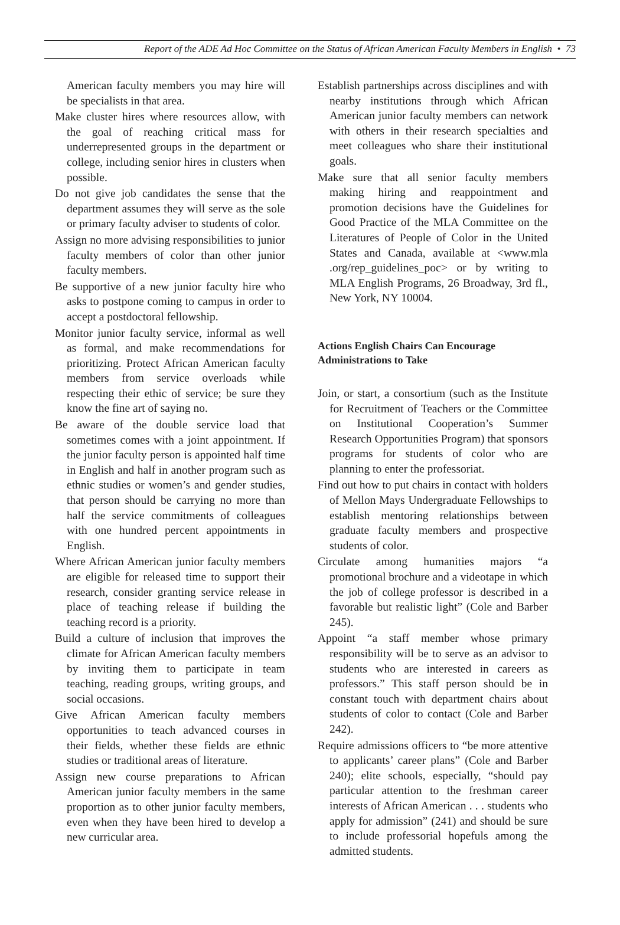Report of the ADE Ad Hoc Committee on the Status of African American Faculty Members in English • 73
American faculty members you may hire will be specialists in that area.
Make cluster hires where resources allow, with the goal of reaching critical mass for underrepresented groups in the department or college, including senior hires in clusters when possible.
Do not give job candidates the sense that the department assumes they will serve as the sole or primary faculty adviser to students of color.
Assign no more advising responsibilities to junior faculty members of color than other junior faculty members.
Be supportive of a new junior faculty hire who asks to postpone coming to campus in order to accept a postdoctoral fellowship.
Monitor junior faculty service, informal as well as formal, and make recommendations for prioritizing. Protect African American faculty members from service overloads while respecting their ethic of service; be sure they know the fine art of saying no.
Be aware of the double service load that sometimes comes with a joint appointment. If the junior faculty person is appointed half time in English and half in another program such as ethnic studies or women’s and gender studies, that person should be carrying no more than half the service commitments of colleagues with one hundred percent appointments in English.
Where African American junior faculty members are eligible for released time to support their research, consider granting service release in place of teaching release if building the teaching record is a priority.
Build a culture of inclusion that improves the climate for African American faculty members by inviting them to participate in team teaching, reading groups, writing groups, and social occasions.
Give African American faculty members opportunities to teach advanced courses in their fields, whether these fields are ethnic studies or traditional areas of literature.
Assign new course preparations to African American junior faculty members in the same proportion as to other junior faculty members, even when they have been hired to develop a new curricular area.
Establish partnerships across disciplines and with nearby institutions through which African American junior faculty members can network with others in their research specialties and meet colleagues who share their institutional goals.
Make sure that all senior faculty members making hiring and reappointment and promotion decisions have the Guidelines for Good Practice of the MLA Committee on the Literatures of People of Color in the United States and Canada, available at <www.mla .org/rep_guidelines_poc> or by writing to MLA English Programs, 26 Broadway, 3rd fl., New York, NY 10004.
Actions English Chairs Can Encourage Administrations to Take
Join, or start, a consortium (such as the Institute for Recruitment of Teachers or the Committee on Institutional Cooperation’s Summer Research Opportunities Program) that sponsors programs for students of color who are planning to enter the professoriat.
Find out how to put chairs in contact with holders of Mellon Mays Undergraduate Fellowships to establish mentoring relationships between graduate faculty members and prospective students of color.
Circulate among humanities majors “a promotional brochure and a videotape in which the job of college professor is described in a favorable but realistic light” (Cole and Barber 245).
Appoint “a staff member whose primary responsibility will be to serve as an advisor to students who are interested in careers as professors.” This staff person should be in constant touch with department chairs about students of color to contact (Cole and Barber 242).
Require admissions officers to “be more attentive to applicants’ career plans” (Cole and Barber 240); elite schools, especially, “should pay particular attention to the freshman career interests of African American . . . students who apply for admission” (241) and should be sure to include professorial hopefuls among the admitted students.